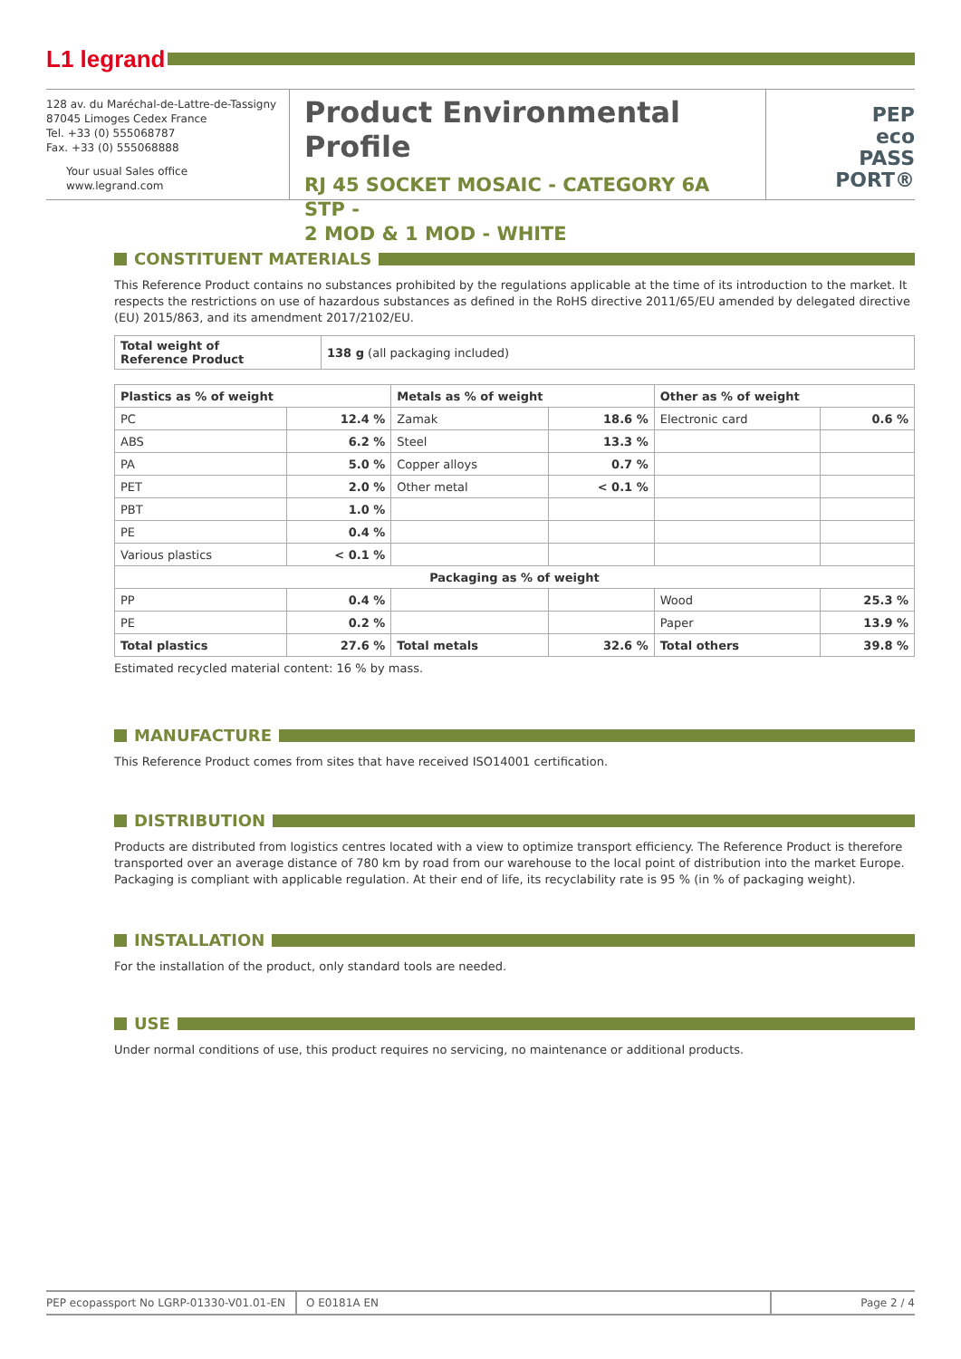L1 legrand
128 av. du Maréchal-de-Lattre-de-Tassigny
87045 Limoges Cedex France
Tel. +33 (0) 555068787
Fax. +33 (0) 555068888
Your usual Sales office
www.legrand.com
Product Environmental Profile
RJ 45 SOCKET MOSAIC - CATEGORY 6A STP -
2 MOD & 1 MOD - WHITE
PEP
eco
PASS
PORT®
CONSTITUENT MATERIALS
This Reference Product contains no substances prohibited by the regulations applicable at the time of its introduction to the market. It respects the restrictions on use of hazardous substances as defined in the RoHS directive 2011/65/EU amended by delegated directive (EU) 2015/863, and its amendment 2017/2102/EU.
| Total weight of Reference Product | 138 g (all packaging included) |
| Plastics as % of weight | | Metals as % of weight | | Other as % of weight | |
| --- | --- | --- | --- | --- | --- |
| PC | 12.4 % | Zamak | 18.6 % | Electronic card | 0.6 % |
| ABS | 6.2 % | Steel | 13.3 % | | |
| PA | 5.0 % | Copper alloys | 0.7 % | | |
| PET | 2.0 % | Other metal | < 0.1 % | | |
| PBT | 1.0 % | | | | |
| PE | 0.4 % | | | | |
| Various plastics | < 0.1 % | | | | |
| Packaging as % of weight | | | | | |
| PP | 0.4 % | | | Wood | 25.3 % |
| PE | 0.2 % | | | Paper | 13.9 % |
| Total plastics | 27.6 % | Total metals | 32.6 % | Total others | 39.8 % |
Estimated recycled material content: 16 % by mass.
MANUFACTURE
This Reference Product comes from sites that have received ISO14001 certification.
DISTRIBUTION
Products are distributed from logistics centres located with a view to optimize transport efficiency. The Reference Product is therefore transported over an average distance of 780 km by road from our warehouse to the local point of distribution into the market Europe. Packaging is compliant with applicable regulation. At their end of life, its recyclability rate is 95 % (in % of packaging weight).
INSTALLATION
For the installation of the product, only standard tools are needed.
USE
Under normal conditions of use, this product requires no servicing, no maintenance or additional products.
PEP ecopassport No LGRP-01330-V01.01-EN
O E0181A EN Page 2 / 4